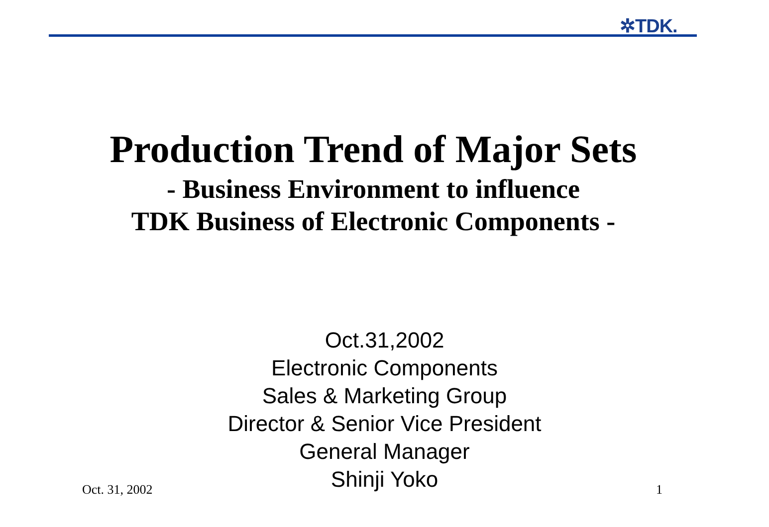✲TDK.
Production Trend of Major Sets
- Business Environment to influence
TDK Business of Electronic Components -
Oct.31,2002
Electronic Components
Sales & Marketing Group
Director & Senior Vice President
General Manager
Shinji Yoko
Oct. 31, 2002 1